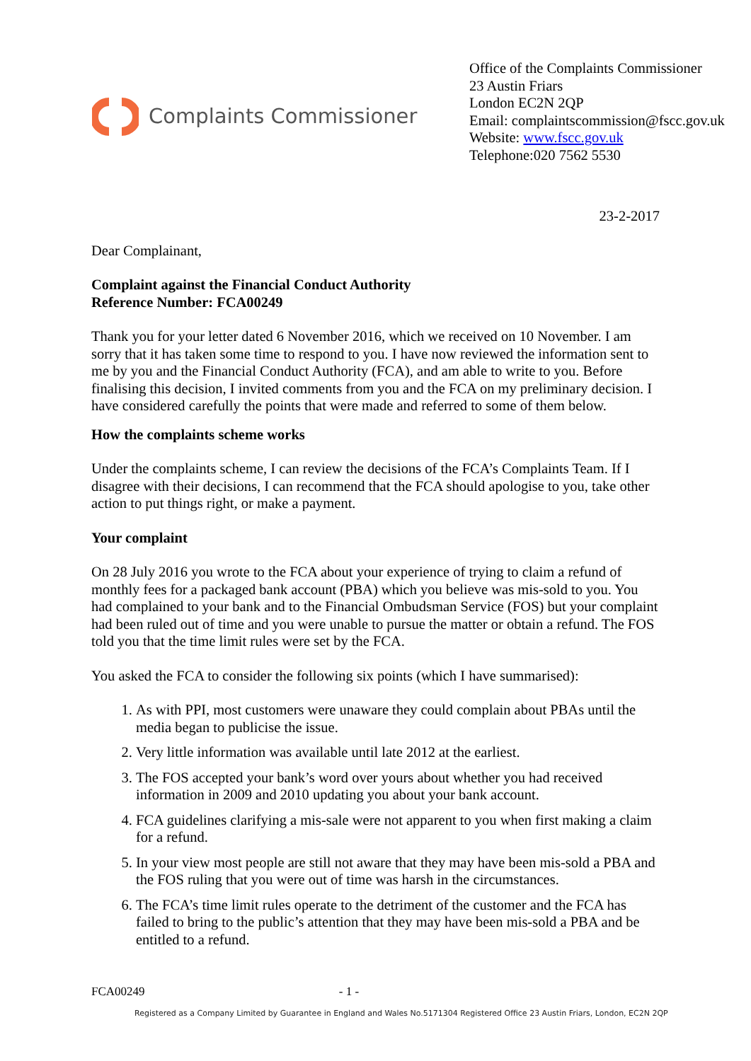Complaints Commissioner
Office of the Complaints Commissioner
23 Austin Friars
London EC2N 2QP
Email: complaintscommission@fscc.gov.uk
Website: www.fscc.gov.uk
Telephone:020 7562 5530
23-2-2017
Dear Complainant,
Complaint against the Financial Conduct Authority
Reference Number: FCA00249
Thank you for your letter dated 6 November 2016, which we received on 10 November. I am sorry that it has taken some time to respond to you. I have now reviewed the information sent to me by you and the Financial Conduct Authority (FCA), and am able to write to you. Before finalising this decision, I invited comments from you and the FCA on my preliminary decision. I have considered carefully the points that were made and referred to some of them below.
How the complaints scheme works
Under the complaints scheme, I can review the decisions of the FCA’s Complaints Team. If I disagree with their decisions, I can recommend that the FCA should apologise to you, take other action to put things right, or make a payment.
Your complaint
On 28 July 2016 you wrote to the FCA about your experience of trying to claim a refund of monthly fees for a packaged bank account (PBA) which you believe was mis-sold to you. You had complained to your bank and to the Financial Ombudsman Service (FOS) but your complaint had been ruled out of time and you were unable to pursue the matter or obtain a refund. The FOS told you that the time limit rules were set by the FCA.
You asked the FCA to consider the following six points (which I have summarised):
1. As with PPI, most customers were unaware they could complain about PBAs until the media began to publicise the issue.
2. Very little information was available until late 2012 at the earliest.
3. The FOS accepted your bank’s word over yours about whether you had received information in 2009 and 2010 updating you about your bank account.
4. FCA guidelines clarifying a mis-sale were not apparent to you when first making a claim for a refund.
5. In your view most people are still not aware that they may have been mis-sold a PBA and the FOS ruling that you were out of time was harsh in the circumstances.
6. The FCA’s time limit rules operate to the detriment of the customer and the FCA has failed to bring to the public’s attention that they may have been mis-sold a PBA and be entitled to a refund.
FCA00249 - 1 -
Registered as a Company Limited by Guarantee in England and Wales No.5171304 Registered Office 23 Austin Friars, London, EC2N 2QP